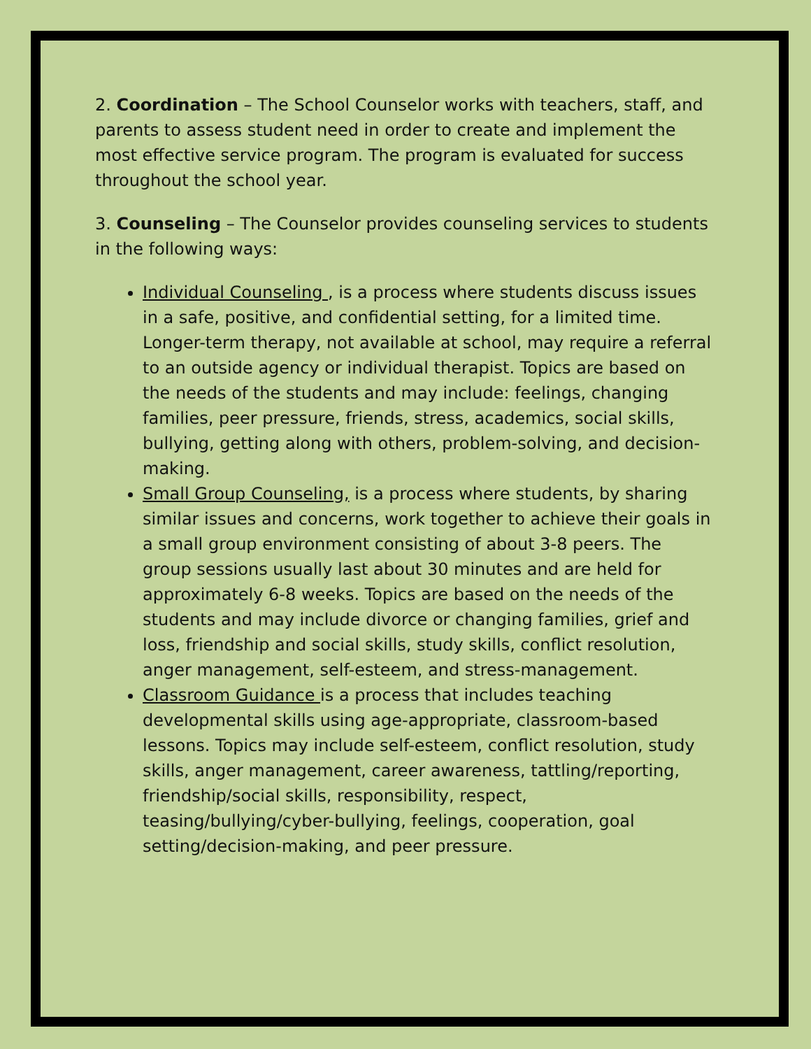2. Coordination – The School Counselor works with teachers, staff, and parents to assess student need in order to create and implement the most effective service program. The program is evaluated for success throughout the school year.
3. Counseling – The Counselor provides counseling services to students in the following ways:
Individual Counseling , is a process where students discuss issues in a safe, positive, and confidential setting, for a limited time. Longer-term therapy, not available at school, may require a referral to an outside agency or individual therapist. Topics are based on the needs of the students and may include: feelings, changing families, peer pressure, friends, stress, academics, social skills, bullying, getting along with others, problem-solving, and decision-making.
Small Group Counseling, is a process where students, by sharing similar issues and concerns, work together to achieve their goals in a small group environment consisting of about 3-8 peers. The group sessions usually last about 30 minutes and are held for approximately 6-8 weeks. Topics are based on the needs of the students and may include divorce or changing families, grief and loss, friendship and social skills, study skills, conflict resolution, anger management, self-esteem, and stress-management.
Classroom Guidance is a process that includes teaching developmental skills using age-appropriate, classroom-based lessons. Topics may include self-esteem, conflict resolution, study skills, anger management, career awareness, tattling/reporting, friendship/social skills, responsibility, respect, teasing/bullying/cyber-bullying, feelings, cooperation, goal setting/decision-making, and peer pressure.